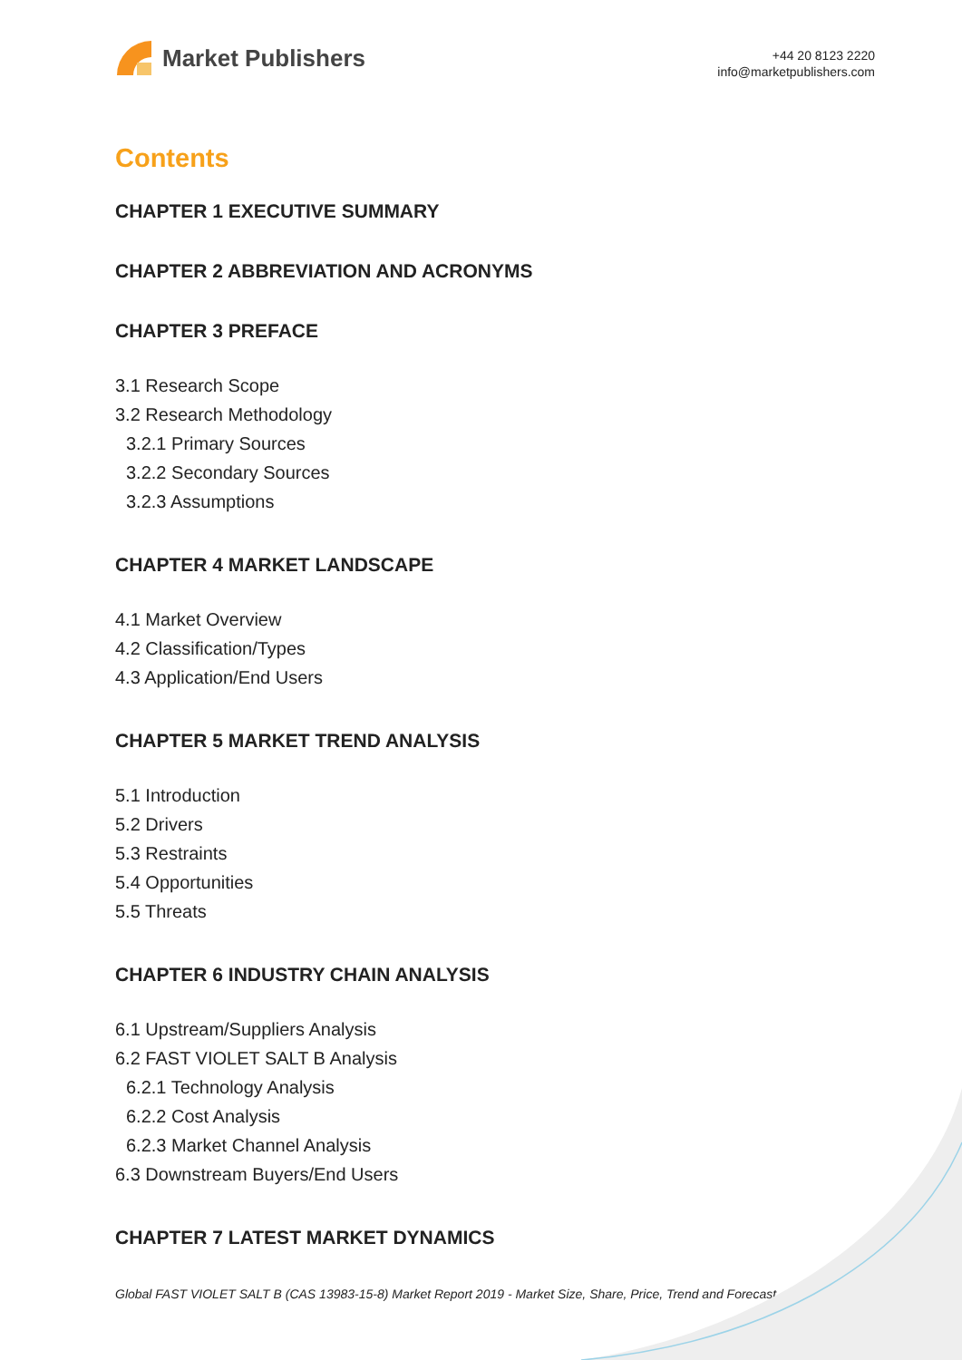Market Publishers
+44 20 8123 2220
info@marketpublishers.com
Contents
CHAPTER 1 EXECUTIVE SUMMARY
CHAPTER 2 ABBREVIATION AND ACRONYMS
CHAPTER 3 PREFACE
3.1 Research Scope
3.2 Research Methodology
3.2.1 Primary Sources
3.2.2 Secondary Sources
3.2.3 Assumptions
CHAPTER 4 MARKET LANDSCAPE
4.1 Market Overview
4.2 Classification/Types
4.3 Application/End Users
CHAPTER 5 MARKET TREND ANALYSIS
5.1 Introduction
5.2 Drivers
5.3 Restraints
5.4 Opportunities
5.5 Threats
CHAPTER 6 INDUSTRY CHAIN ANALYSIS
6.1 Upstream/Suppliers Analysis
6.2 FAST VIOLET SALT B Analysis
6.2.1 Technology Analysis
6.2.2 Cost Analysis
6.2.3 Market Channel Analysis
6.3 Downstream Buyers/End Users
CHAPTER 7 LATEST MARKET DYNAMICS
Global FAST VIOLET SALT B (CAS 13983-15-8) Market Report 2019 - Market Size, Share, Price, Trend and Forecast